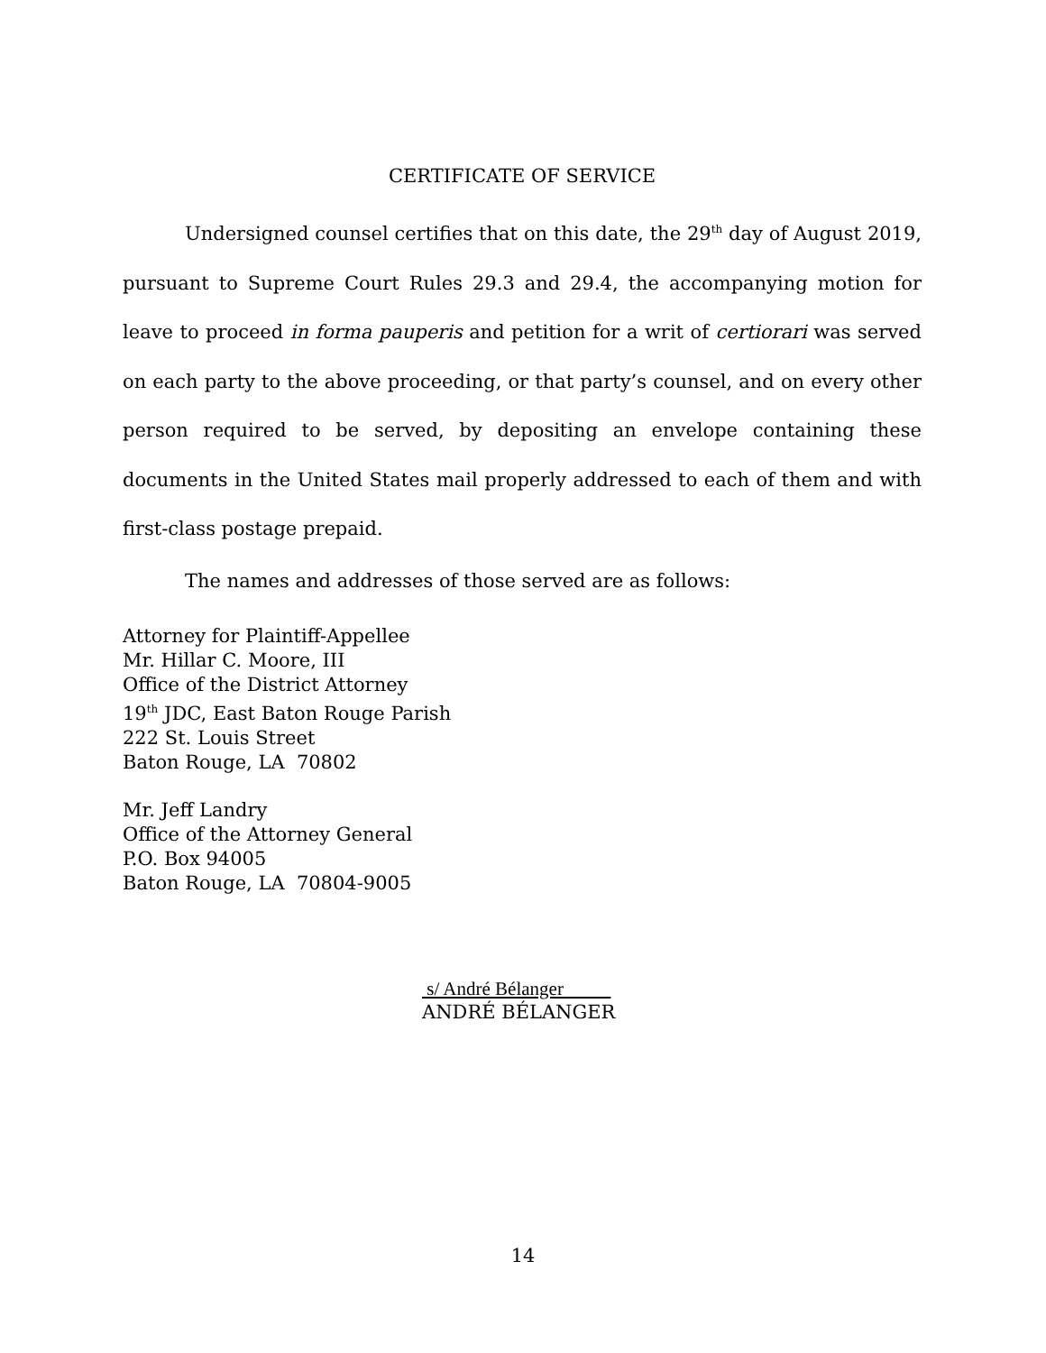CERTIFICATE OF SERVICE
Undersigned counsel certifies that on this date, the 29<sup>th</sup> day of August 2019, pursuant to Supreme Court Rules 29.3 and 29.4, the accompanying motion for leave to proceed in forma pauperis and petition for a writ of certiorari was served on each party to the above proceeding, or that party’s counsel, and on every other person required to be served, by depositing an envelope containing these documents in the United States mail properly addressed to each of them and with first-class postage prepaid.
The names and addresses of those served are as follows:
Attorney for Plaintiff-Appellee
Mr. Hillar C. Moore, III
Office of the District Attorney
19<sup>th</sup> JDC, East Baton Rouge Parish
222 St. Louis Street
Baton Rouge, LA 70802
Mr. Jeff Landry
Office of the Attorney General
P.O. Box 94005
Baton Rouge, LA 70804-9005
s/ André Bélanger
ANDRÉ BÉLANGER
14